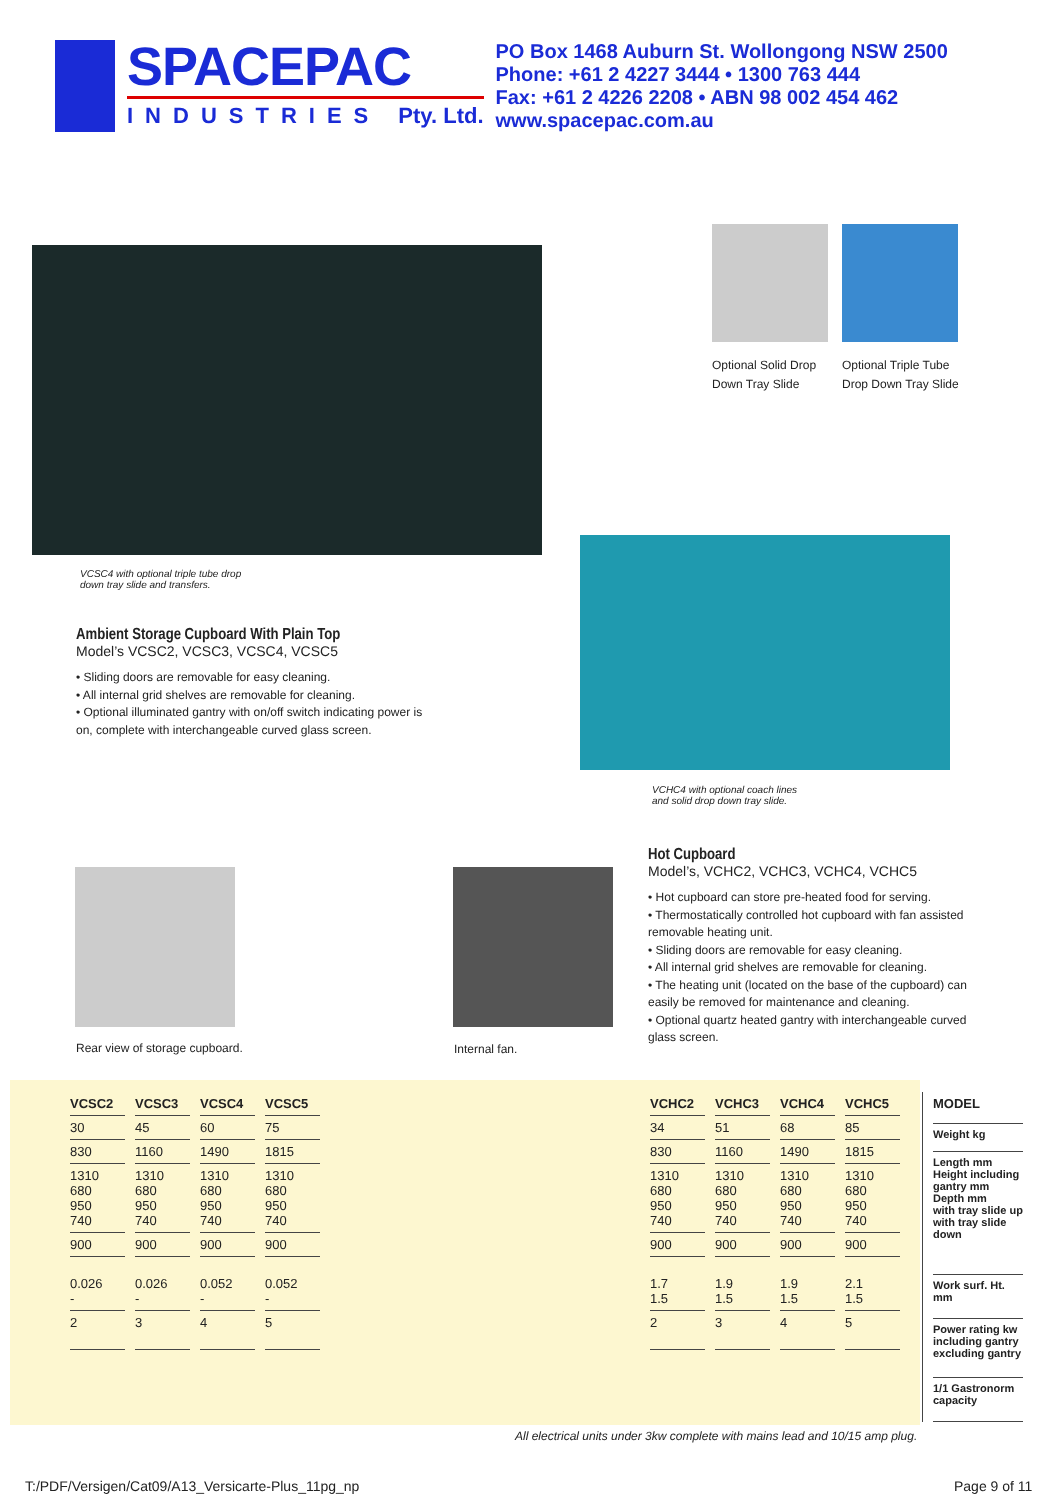SPACEPAC
INDUSTRIES Pty. Ltd.
PO Box 1468 Auburn St. Wollongong NSW 2500
Phone: +61 2 4227 3444 • 1300 763 444
Fax: +61 2 4226 2208 • ABN 98 002 454 462
www.spacepac.com.au
Optional Solid Drop
Down Tray Slide
Optional Triple Tube
Drop Down Tray Slide
VCSC4 with optional triple tube drop
down tray slide and transfers.
Ambient Storage Cupboard With Plain Top
Model’s VCSC2, VCSC3, VCSC4, VCSC5
• Sliding doors are removable for easy cleaning.
• All internal grid shelves are removable for cleaning.
• Optional illuminated gantry with on/off switch indicating power is on, complete with interchangeable curved glass screen.
VCHC4 with optional coach lines
and solid drop down tray slide.
Hot Cupboard
Model’s, VCHC2, VCHC3, VCHC4, VCHC5
• Hot cupboard can store pre-heated food for serving.
• Thermostatically controlled hot cupboard with fan assisted removable heating unit.
• Sliding doors are removable for easy cleaning.
• All internal grid shelves are removable for cleaning.
• The heating unit (located on the base of the cupboard) can easily be removed for maintenance and cleaning.
• Optional quartz heated gantry with interchangeable curved glass screen.
Rear view of storage cupboard. Internal fan.
| VCSC2 | VCSC3 | VCSC4 | VCSC5 |
| --- | --- | --- | --- |
| 30 | 45 | 60 | 75 |
| 830 | 1160 | 1490 | 1815 |
| 1310 680 950 740 | 1310 680 950 740 | 1310 680 950 740 | 1310 680 950 740 |
| 900 | 900 | 900 | 900 |
| 0.026 - | 0.026 - | 0.052 - | 0.052 - |
| 2 | 3 | 4 | 5 |
| VCHC2 | VCHC3 | VCHC4 | VCHC5 |
| --- | --- | --- | --- |
| 34 | 51 | 68 | 85 |
| 830 | 1160 | 1490 | 1815 |
| 1310 680 950 740 | 1310 680 950 740 | 1310 680 950 740 | 1310 680 950 740 |
| 900 | 900 | 900 | 900 |
| 1.7 1.5 | 1.9 1.5 | 1.9 1.5 | 2.1 1.5 |
| 2 | 3 | 4 | 5 |
| MODEL |
| Weight kg |
| Length mm Height including gantry mm Depth mm with tray slide up with tray slide down |
| Work surf. Ht. mm |
| Power rating kw including gantry excluding gantry |
| 1/1 Gastronorm capacity |
All electrical units under 3kw complete with mains lead and 10/15 amp plug.
T:/PDF/Versigen/Cat09/A13_Versicarte-Plus_11pg_np
Page 9 of 11